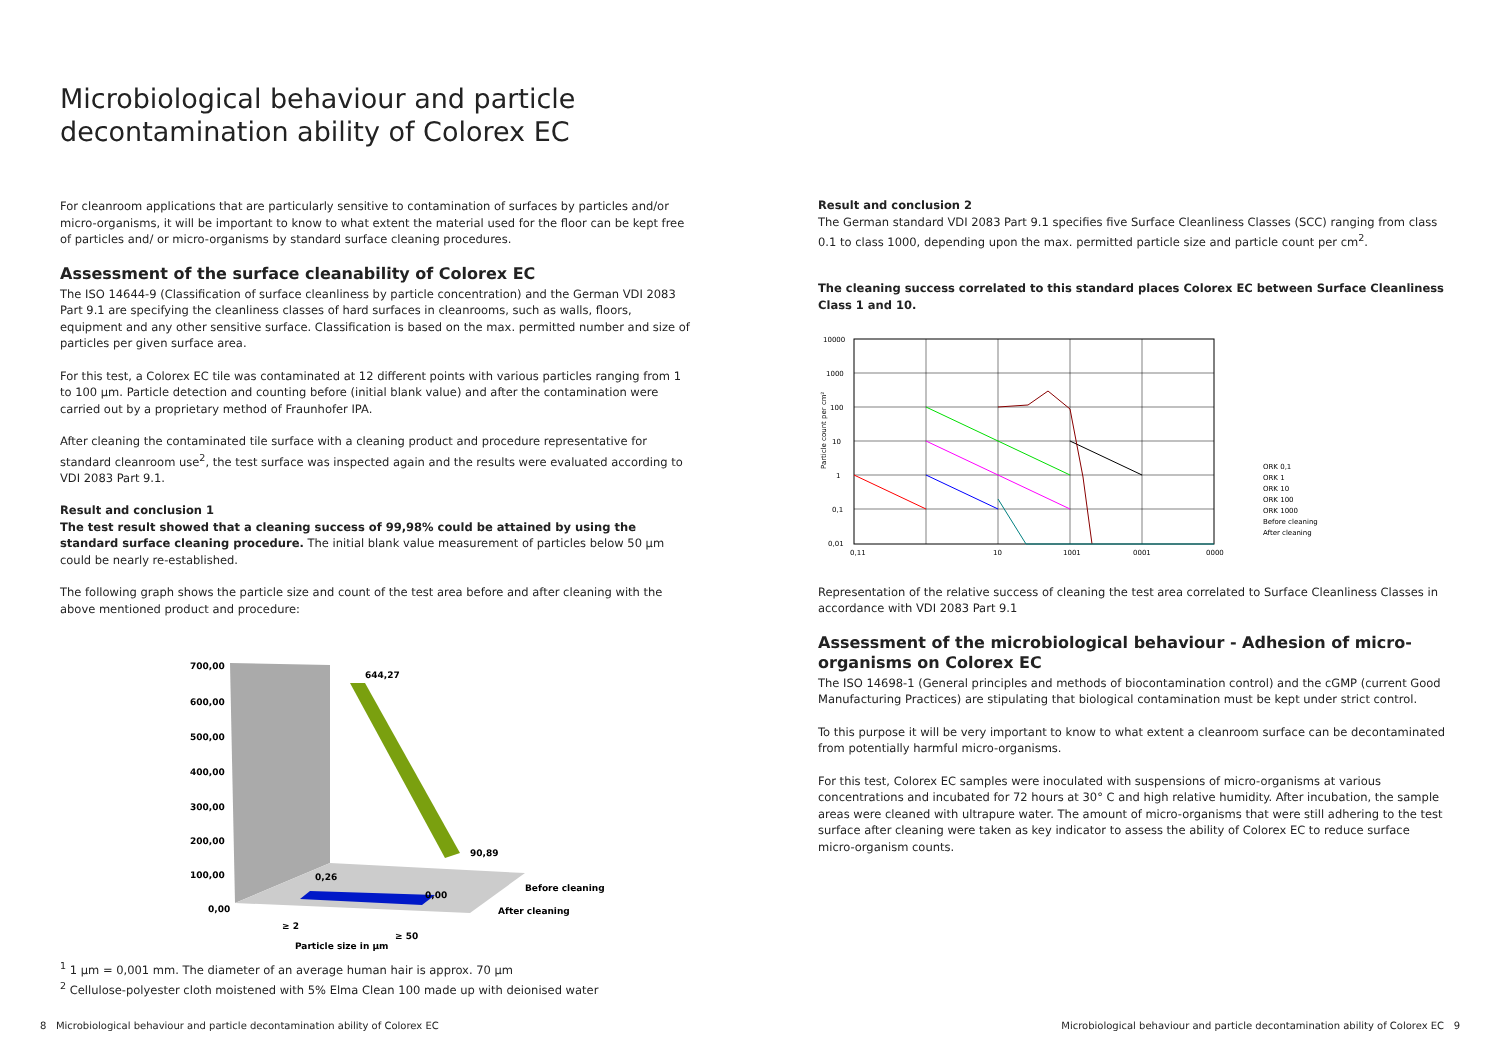Microbiological behaviour and particle decontamination ability of Colorex EC
For cleanroom applications that are particularly sensitive to contamination of surfaces by particles and/or micro-organisms, it will be important to know to what extent the material used for the floor can be kept free of particles and/ or micro-organisms by standard surface cleaning procedures.
Assessment of the surface cleanability of Colorex EC
The ISO 14644-9 (Classification of surface cleanliness by particle concentration) and the German VDI 2083 Part 9.1 are specifying the cleanliness classes of hard surfaces in cleanrooms, such as walls, floors, equipment and any other sensitive surface. Classification is based on the max. permitted number and size of particles per given surface area.
For this test, a Colorex EC tile was contaminated at 12 different points with various particles ranging from 1 to 100 µm. Particle detection and counting before (initial blank value) and after the contamination were carried out by a proprietary method of Fraunhofer IPA.
After cleaning the contaminated tile surface with a cleaning product and procedure representative for standard cleanroom use<sup>2</sup>, the test surface was inspected again and the results were evaluated according to VDI 2083 Part 9.1.
Result and conclusion 1
The test result showed that a cleaning success of 99,98% could be attained by using the standard surface cleaning procedure. The initial blank value measurement of particles below 50 µm could be nearly re-established.
The following graph shows the particle size and count of the test area before and after cleaning with the above mentioned product and procedure:
700,00
600,00
500,00
400,00
300,00
200,00
100,00
0,00
644,27
90,89
0,26
0,00
Before cleaning
After cleaning
≥ 2
≥ 50
Particle size in µm
<sup>1</sup> 1 µm = 0,001 mm. The diameter of an average human hair is approx. 70 µm
<sup>2</sup> Cellulose-polyester cloth moistened with 5% Elma Clean 100 made up with deionised water
Result and conclusion 2
The German standard VDI 2083 Part 9.1 specifies five Surface Cleanliness Classes (SCC) ranging from class 0.1 to class 1000, depending upon the max. permitted particle size and particle count per cm<sup>2</sup>.
The cleaning success correlated to this standard places Colorex EC between Surface Cleanliness Class 1 and 10.
10000
1000
100
10
1
0,1
0,01
0,11
10
1001
0001
0000
ORK 0,1
ORK 1
ORK 10
ORK 100
ORK 1000
Before cleaning
After cleaning
Particle count per cm²
Representation of the relative success of cleaning the test area correlated to Surface Cleanliness Classes in accordance with VDI 2083 Part 9.1
Assessment of the microbiological behaviour - Adhesion of micro-organisms on Colorex EC
The ISO 14698-1 (General principles and methods of biocontamination control) and the cGMP (current Good Manufacturing Practices) are stipulating that biological contamination must be kept under strict control.
To this purpose it will be very important to know to what extent a cleanroom surface can be decontaminated from potentially harmful micro-organisms.
For this test, Colorex EC samples were inoculated with suspensions of micro-organisms at various concentrations and incubated for 72 hours at 30° C and high relative humidity. After incubation, the sample areas were cleaned with ultrapure water. The amount of micro-organisms that were still adhering to the test surface after cleaning were taken as key indicator to assess the ability of Colorex EC to reduce surface micro-organism counts.
8 Microbiological behaviour and particle decontamination ability of Colorex EC Microbiological behaviour and particle decontamination ability of Colorex EC 9